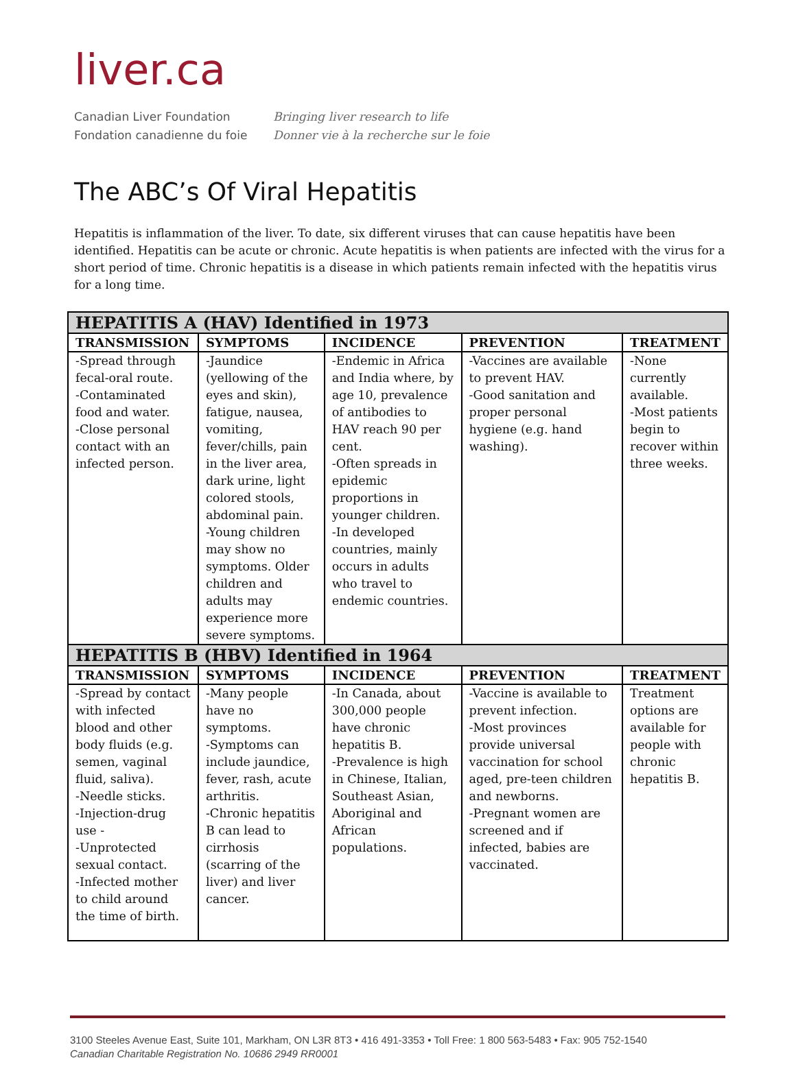liver.ca
Canadian Liver Foundation
Fondation canadienne du foie
Bringing liver research to life
Donner vie à la recherche sur le foie
The ABC’s Of Viral Hepatitis
Hepatitis is inflammation of the liver. To date, six different viruses that can cause hepatitis have been identified. Hepatitis can be acute or chronic. Acute hepatitis is when patients are infected with the virus for a short period of time. Chronic hepatitis is a disease in which patients remain infected with the hepatitis virus for a long time.
| HEPATITIS A (HAV) Identified in 1973 | | | | |
| --- | --- | --- | --- | --- |
| TRANSMISSION | SYMPTOMS | INCIDENCE | PREVENTION | TREATMENT |
| -Spread through fecal-oral route. -Contaminated food and water. -Close personal contact with an infected person. | -Jaundice (yellowing of the eyes and skin), fatigue, nausea, vomiting, fever/chills, pain in the liver area, dark urine, light colored stools, abdominal pain. -Young children may show no symptoms. Older children and adults may experience more severe symptoms. | -Endemic in Africa and India where, by age 10, prevalence of antibodies to HAV reach 90 per cent. -Often spreads in epidemic proportions in younger children. -In developed countries, mainly occurs in adults who travel to endemic countries. | -Vaccines are available to prevent HAV. -Good sanitation and proper personal hygiene (e.g. hand washing). | -None currently available. -Most patients begin to recover within three weeks. |
| HEPATITIS B (HBV) Identified in 1964 | | | | |
| TRANSMISSION | SYMPTOMS | INCIDENCE | PREVENTION | TREATMENT |
| -Spread by contact with infected blood and other body fluids (e.g. semen, vaginal fluid, saliva). -Needle sticks. -Injection-drug use - -Unprotected sexual contact. -Infected mother to child around the time of birth. | -Many people have no symptoms. -Symptoms can include jaundice, fever, rash, acute arthritis. -Chronic hepatitis B can lead to cirrhosis (scarring of the liver) and liver cancer. | -In Canada, about 300,000 people have chronic hepatitis B. -Prevalence is high in Chinese, Italian, Southeast Asian, Aboriginal and African populations. | -Vaccine is available to prevent infection. -Most provinces provide universal vaccination for school aged, pre-teen children and newborns. -Pregnant women are screened and if infected, babies are vaccinated. | Treatment options are available for people with chronic hepatitis B. |
3100 Steeles Avenue East, Suite 101, Markham, ON L3R 8T3 • 416 491-3353 • Toll Free: 1 800 563-5483 • Fax: 905 752-1540
Canadian Charitable Registration No. 10686 2949 RR0001